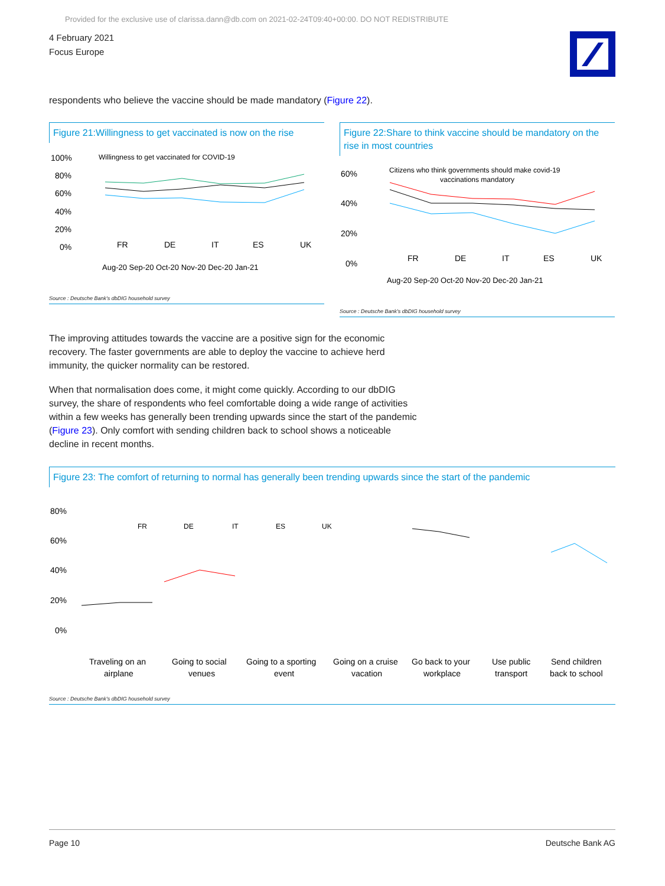Provided for the exclusive use of clarissa.dann@db.com on 2021-02-24T09:40+00:00. DO NOT REDISTRIBUTE
4 February 2021
Focus Europe
respondents who believe the vaccine should be made mandatory (Figure 22).
Figure 21:Willingness to get vaccinated is now on the rise
100%
80%
60%
40%
20%
0%
Willingness to get vaccinated for COVID-19
FR
DE
IT
ES
UK
Aug-20 Sep-20 Oct-20 Nov-20 Dec-20 Jan-21
Source : Deutsche Bank's dbDIG household survey
Figure 22:Share to think vaccine should be mandatory on the rise in most countries
60%
40%
20%
0%
Citizens who think governments should make covid-19
vaccinations mandatory
FR
DE
IT
ES
UK
Aug-20 Sep-20 Oct-20 Nov-20 Dec-20 Jan-21
Source : Deutsche Bank's dbDIG household survey
The improving attitudes towards the vaccine are a positive sign for the economic recovery. The faster governments are able to deploy the vaccine to achieve herd immunity, the quicker normality can be restored.
When that normalisation does come, it might come quickly. According to our dbDIG survey, the share of respondents who feel comfortable doing a wide range of activities within a few weeks has generally been trending upwards since the start of the pandemic (Figure 23). Only comfort with sending children back to school shows a noticeable decline in recent months.
Figure 23: The comfort of returning to normal has generally been trending upwards since the start of the pandemic
80%
60%
40%
20%
0%
FR
DE
IT
ES
UK
Traveling on an Going to social Going to a sporting Going on a cruise Go back to your Use public Send children
airplane venues event vacation workplace transport back to school
Source : Deutsche Bank's dbDIG household survey
Page 10 Deutsche Bank AG